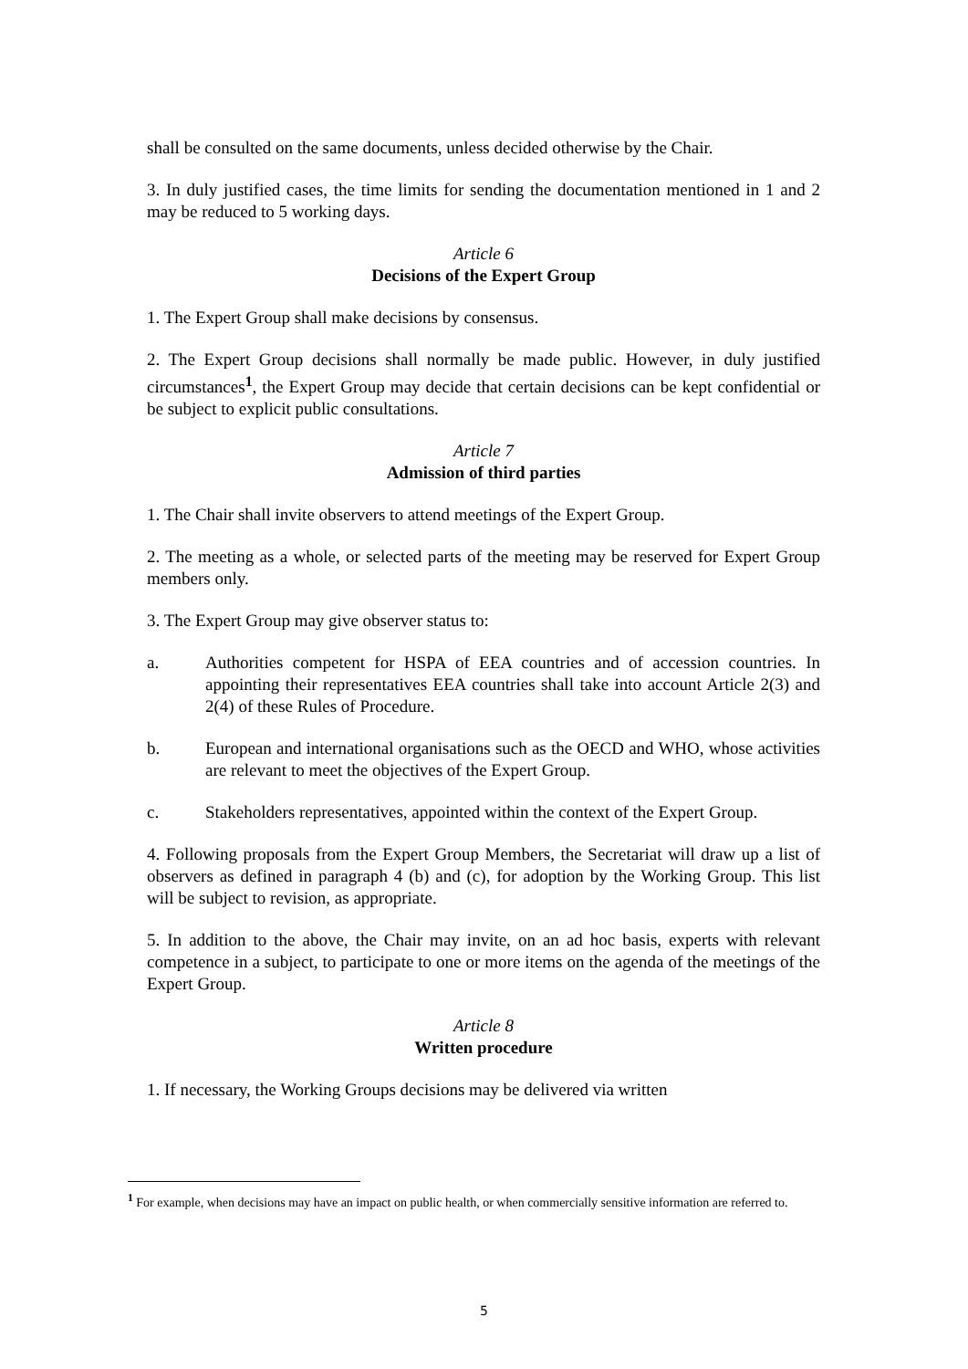shall be consulted on the same documents, unless decided otherwise by the Chair.
3. In duly justified cases, the time limits for sending the documentation mentioned in 1 and 2 may be reduced to 5 working days.
Article 6
Decisions of the Expert Group
1. The Expert Group shall make decisions by consensus.
2. The Expert Group decisions shall normally be made public. However, in duly justified circumstances<sup>1</sup>, the Expert Group may decide that certain decisions can be kept confidential or be subject to explicit public consultations.
Article 7
Admission of third parties
1. The Chair shall invite observers to attend meetings of the Expert Group.
2. The meeting as a whole, or selected parts of the meeting may be reserved for Expert Group members only.
3. The Expert Group may give observer status to:
a. Authorities competent for HSPA of EEA countries and of accession countries. In appointing their representatives EEA countries shall take into account Article 2(3) and 2(4) of these Rules of Procedure.
b. European and international organisations such as the OECD and WHO, whose activities are relevant to meet the objectives of the Expert Group.
c. Stakeholders representatives, appointed within the context of the Expert Group.
4. Following proposals from the Expert Group Members, the Secretariat will draw up a list of observers as defined in paragraph 4 (b) and (c), for adoption by the Working Group. This list will be subject to revision, as appropriate.
5. In addition to the above, the Chair may invite, on an ad hoc basis, experts with relevant competence in a subject, to participate to one or more items on the agenda of the meetings of the Expert Group.
Article 8
Written procedure
1. If necessary, the Working Groups decisions may be delivered via written
<sup>1</sup> For example, when decisions may have an impact on public health, or when commercially sensitive information are referred to.
5